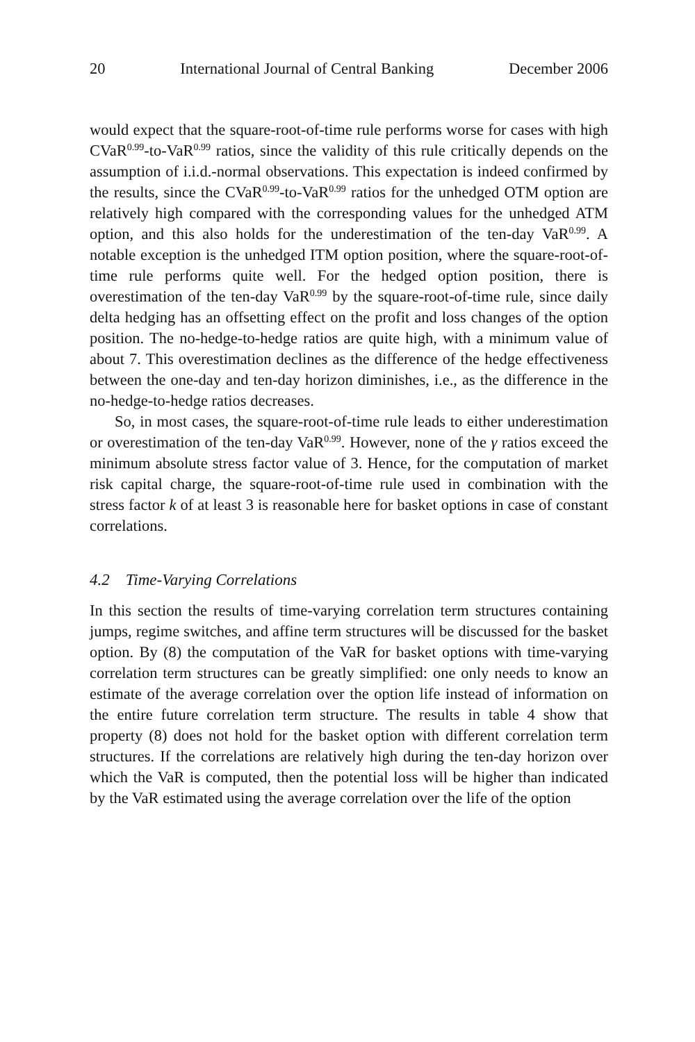20 International Journal of Central Banking December 2006
would expect that the square-root-of-time rule performs worse for cases with high CVaR<sup>0.99</sup>-to-VaR<sup>0.99</sup> ratios, since the validity of this rule critically depends on the assumption of i.i.d.-normal observations. This expectation is indeed confirmed by the results, since the CVaR<sup>0.99</sup>-to-VaR<sup>0.99</sup> ratios for the unhedged OTM option are relatively high compared with the corresponding values for the unhedged ATM option, and this also holds for the underestimation of the ten-day VaR<sup>0.99</sup>. A notable exception is the unhedged ITM option position, where the square-root-of-time rule performs quite well. For the hedged option position, there is overestimation of the ten-day VaR<sup>0.99</sup> by the square-root-of-time rule, since daily delta hedging has an offsetting effect on the profit and loss changes of the option position. The no-hedge-to-hedge ratios are quite high, with a minimum value of about 7. This overestimation declines as the difference of the hedge effectiveness between the one-day and ten-day horizon diminishes, i.e., as the difference in the no-hedge-to-hedge ratios decreases.
So, in most cases, the square-root-of-time rule leads to either underestimation or overestimation of the ten-day VaR<sup>0.99</sup>. However, none of the γ ratios exceed the minimum absolute stress factor value of 3. Hence, for the computation of market risk capital charge, the square-root-of-time rule used in combination with the stress factor k of at least 3 is reasonable here for basket options in case of constant correlations.
4.2 Time-Varying Correlations
In this section the results of time-varying correlation term structures containing jumps, regime switches, and affine term structures will be discussed for the basket option. By (8) the computation of the VaR for basket options with time-varying correlation term structures can be greatly simplified: one only needs to know an estimate of the average correlation over the option life instead of information on the entire future correlation term structure. The results in table 4 show that property (8) does not hold for the basket option with different correlation term structures. If the correlations are relatively high during the ten-day horizon over which the VaR is computed, then the potential loss will be higher than indicated by the VaR estimated using the average correlation over the life of the option